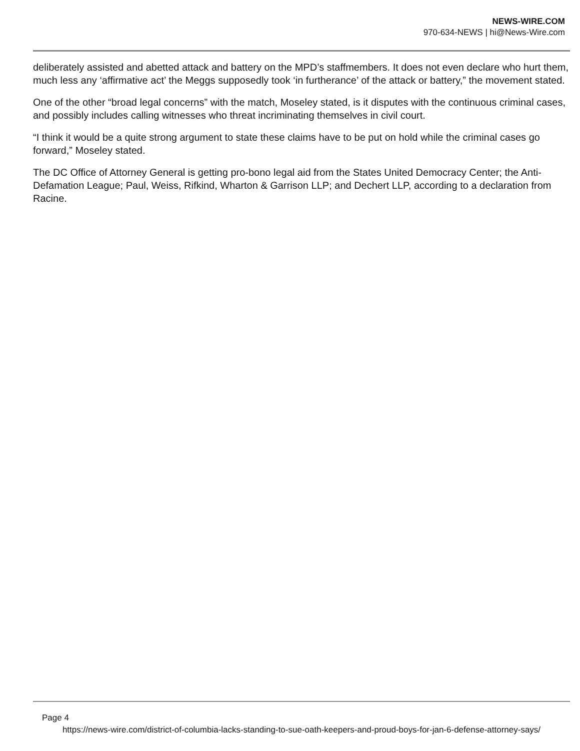NEWS-WIRE.COM
970-634-NEWS | hi@News-Wire.com
deliberately assisted and abetted attack and battery on the MPD’s staffmembers. It does not even declare who hurt them, much less any ‘affirmative act’ the Meggs supposedly took ‘in furtherance’ of the attack or battery,” the movement stated.
One of the other “broad legal concerns” with the match, Moseley stated, is it disputes with the continuous criminal cases, and possibly includes calling witnesses who threat incriminating themselves in civil court.
“I think it would be a quite strong argument to state these claims have to be put on hold while the criminal cases go forward,” Moseley stated.
The DC Office of Attorney General is getting pro-bono legal aid from the States United Democracy Center; the Anti-Defamation League; Paul, Weiss, Rifkind, Wharton & Garrison LLP; and Dechert LLP, according to a declaration from Racine.
Page 4
https://news-wire.com/district-of-columbia-lacks-standing-to-sue-oath-keepers-and-proud-boys-for-jan-6-defense-attorney-says/